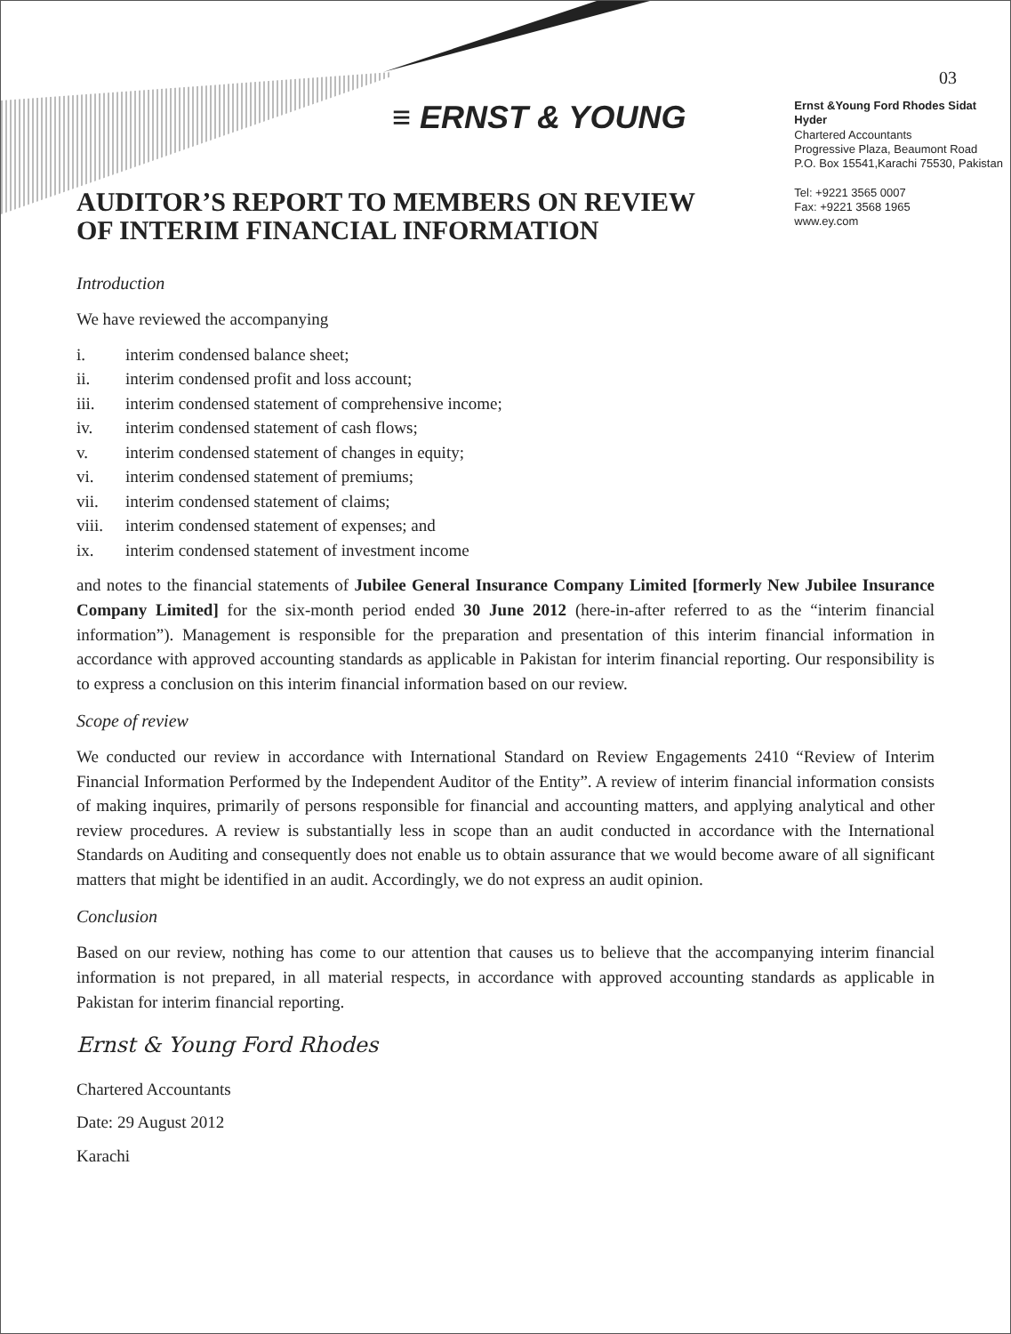03
≡ ERNST & YOUNG
AUDITOR’S REPORT TO MEMBERS ON REVIEW OF INTERIM FINANCIAL INFORMATION
Ernst &Young Ford Rhodes Sidat Hyder
Chartered Accountants
Progressive Plaza, Beaumont Road
P.O. Box 15541,Karachi 75530, Pakistan
Tel: +9221 3565 0007
Fax: +9221 3568 1965
www.ey.com
Introduction
We have reviewed the accompanying
i. interim condensed balance sheet;
ii. interim condensed profit and loss account;
iii. interim condensed statement of comprehensive income;
iv. interim condensed statement of cash flows;
v. interim condensed statement of changes in equity;
vi. interim condensed statement of premiums;
vii. interim condensed statement of claims;
viii. interim condensed statement of expenses; and
ix. interim condensed statement of investment income
and notes to the financial statements of Jubilee General Insurance Company Limited [formerly New Jubilee Insurance Company Limited] for the six-month period ended 30 June 2012 (here-in-after referred to as the “interim financial information”). Management is responsible for the preparation and presentation of this interim financial information in accordance with approved accounting standards as applicable in Pakistan for interim financial reporting. Our responsibility is to express a conclusion on this interim financial information based on our review.
Scope of review
We conducted our review in accordance with International Standard on Review Engagements 2410 “Review of Interim Financial Information Performed by the Independent Auditor of the Entity”. A review of interim financial information consists of making inquires, primarily of persons responsible for financial and accounting matters, and applying analytical and other review procedures. A review is substantially less in scope than an audit conducted in accordance with the International Standards on Auditing and consequently does not enable us to obtain assurance that we would become aware of all significant matters that might be identified in an audit. Accordingly, we do not express an audit opinion.
Conclusion
Based on our review, nothing has come to our attention that causes us to believe that the accompanying interim financial information is not prepared, in all material respects, in accordance with approved accounting standards as applicable in Pakistan for interim financial reporting.
Ernst & Young Ford Rhodes
Chartered Accountants
Date: 29 August 2012
Karachi